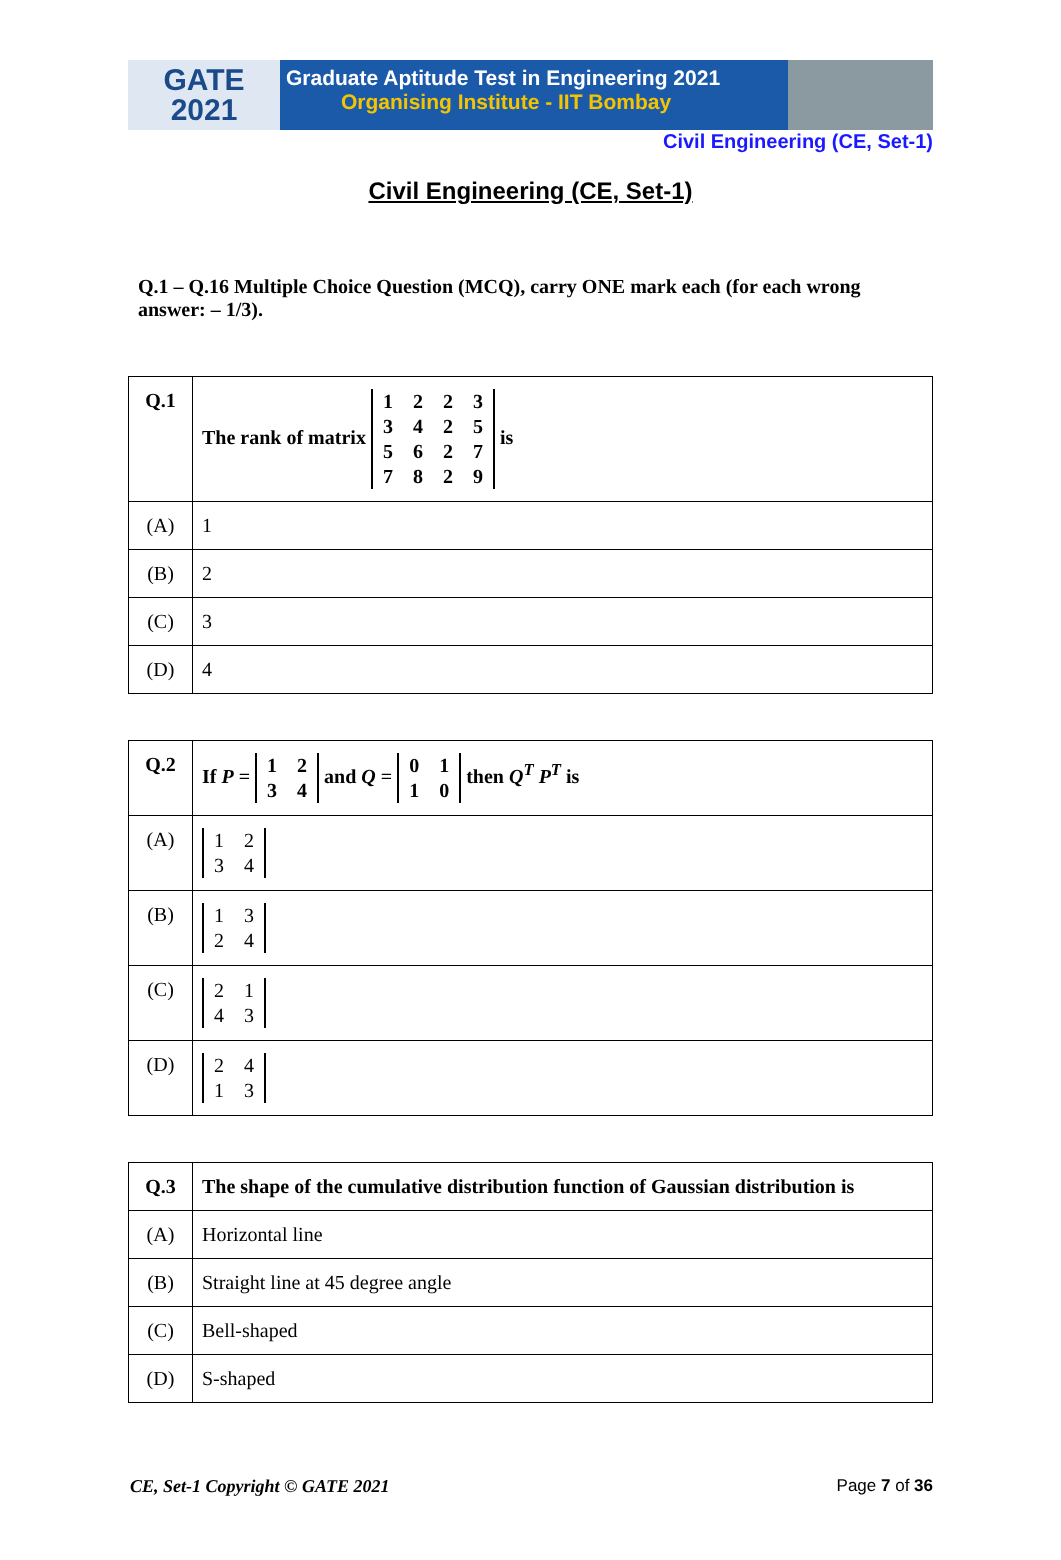GATE
2021
Graduate Aptitude Test in Engineering 2021
Organising Institute - IIT Bombay
Civil Engineering (CE, Set-1)
Civil Engineering (CE, Set-1)
Q.1 – Q.16 Multiple Choice Question (MCQ), carry ONE mark each (for each wrong answer: – 1/3).
| Q.1 | The rank of matrix 1 2 2 3 3 4 2 5 5 6 2 7 7 8 2 9 is |
| (A) | 1 |
| (B) | 2 |
| (C) | 3 |
| (D) | 4 |
| Q.2 | If P = 1 2 3 4 and Q = 0 1 1 0 then Q<sup>T</sup> P<sup>T</sup> is |
| (A) | 1 2 3 4 |
| (B) | 1 3 2 4 |
| (C) | 2 1 4 3 |
| (D) | 2 4 1 3 |
| Q.3 | The shape of the cumulative distribution function of Gaussian distribution is |
| (A) | Horizontal line |
| (B) | Straight line at 45 degree angle |
| (C) | Bell-shaped |
| (D) | S-shaped |
CE, Set-1 Copyright © GATE 2021 Page 7 of 36